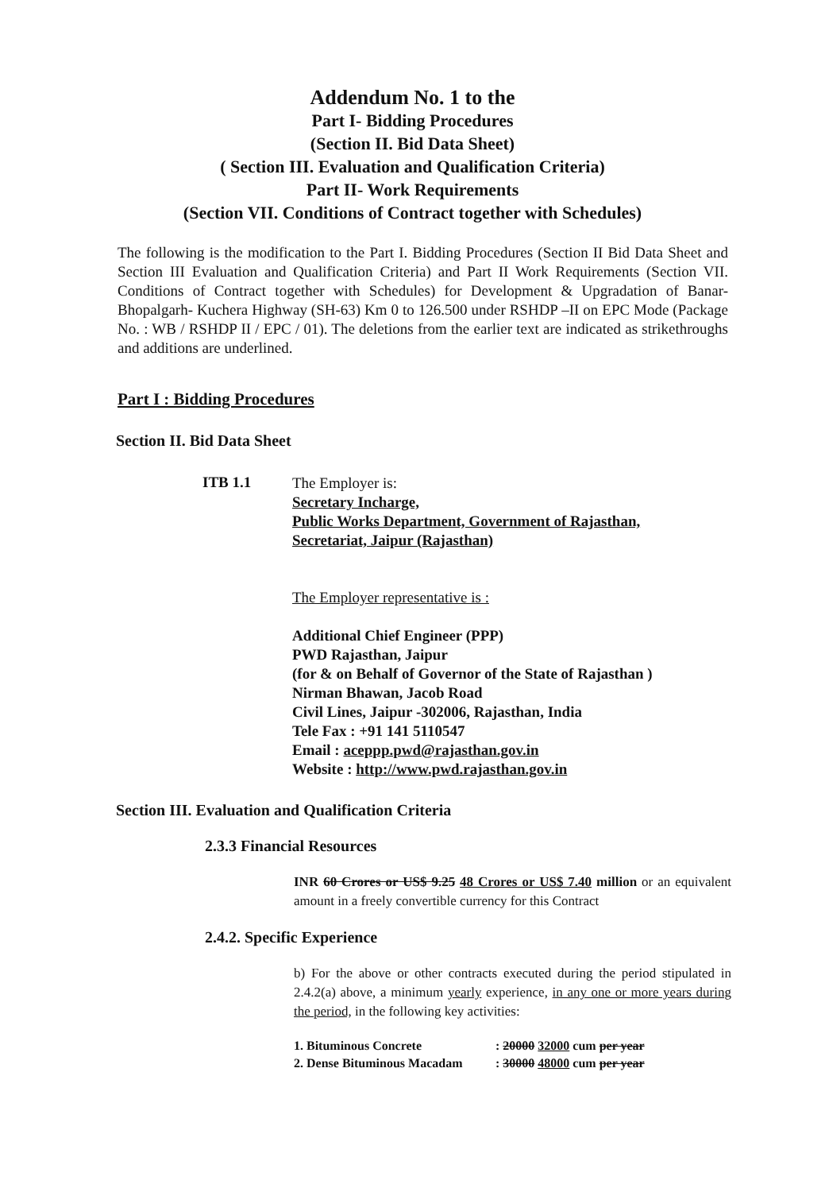Addendum No. 1 to the
Part I- Bidding Procedures
(Section II. Bid Data Sheet)
( Section III. Evaluation and Qualification Criteria)
Part II- Work Requirements
(Section VII. Conditions of Contract together with Schedules)
The following is the modification to the Part I. Bidding Procedures (Section II Bid Data Sheet and Section III Evaluation and Qualification Criteria) and Part II Work Requirements (Section VII. Conditions of Contract together with Schedules) for Development & Upgradation of Banar- Bhopalgarh- Kuchera Highway (SH-63) Km 0 to 126.500 under RSHDP –II on EPC Mode (Package No. : WB / RSHDP II / EPC / 01). The deletions from the earlier text are indicated as strikethroughs and additions are underlined.
Part I : Bidding Procedures
Section II. Bid Data Sheet
ITB 1.1
The Employer is:
Secretary Incharge,
Public Works Department, Government of Rajasthan,
Secretariat, Jaipur (Rajasthan)
The Employer representative is :
Additional Chief Engineer (PPP)
PWD Rajasthan, Jaipur
(for & on Behalf of Governor of the State of Rajasthan )
Nirman Bhawan, Jacob Road
Civil Lines, Jaipur -302006, Rajasthan, India
Tele Fax : +91 141 5110547
Email : aceppp.pwd@rajasthan.gov.in
Website : http://www.pwd.rajasthan.gov.in
Section III. Evaluation and Qualification Criteria
2.3.3 Financial Resources
INR 60 Crores or US$ 9.25 48 Crores or US$ 7.40 million or an equivalent amount in a freely convertible currency for this Contract
2.4.2. Specific Experience
b) For the above or other contracts executed during the period stipulated in 2.4.2(a) above, a minimum yearly experience, in any one or more years during the period, in the following key activities:
1. Bituminous Concrete : 20000 32000 cum per year
2. Dense Bituminous Macadam : 30000 48000 cum per year